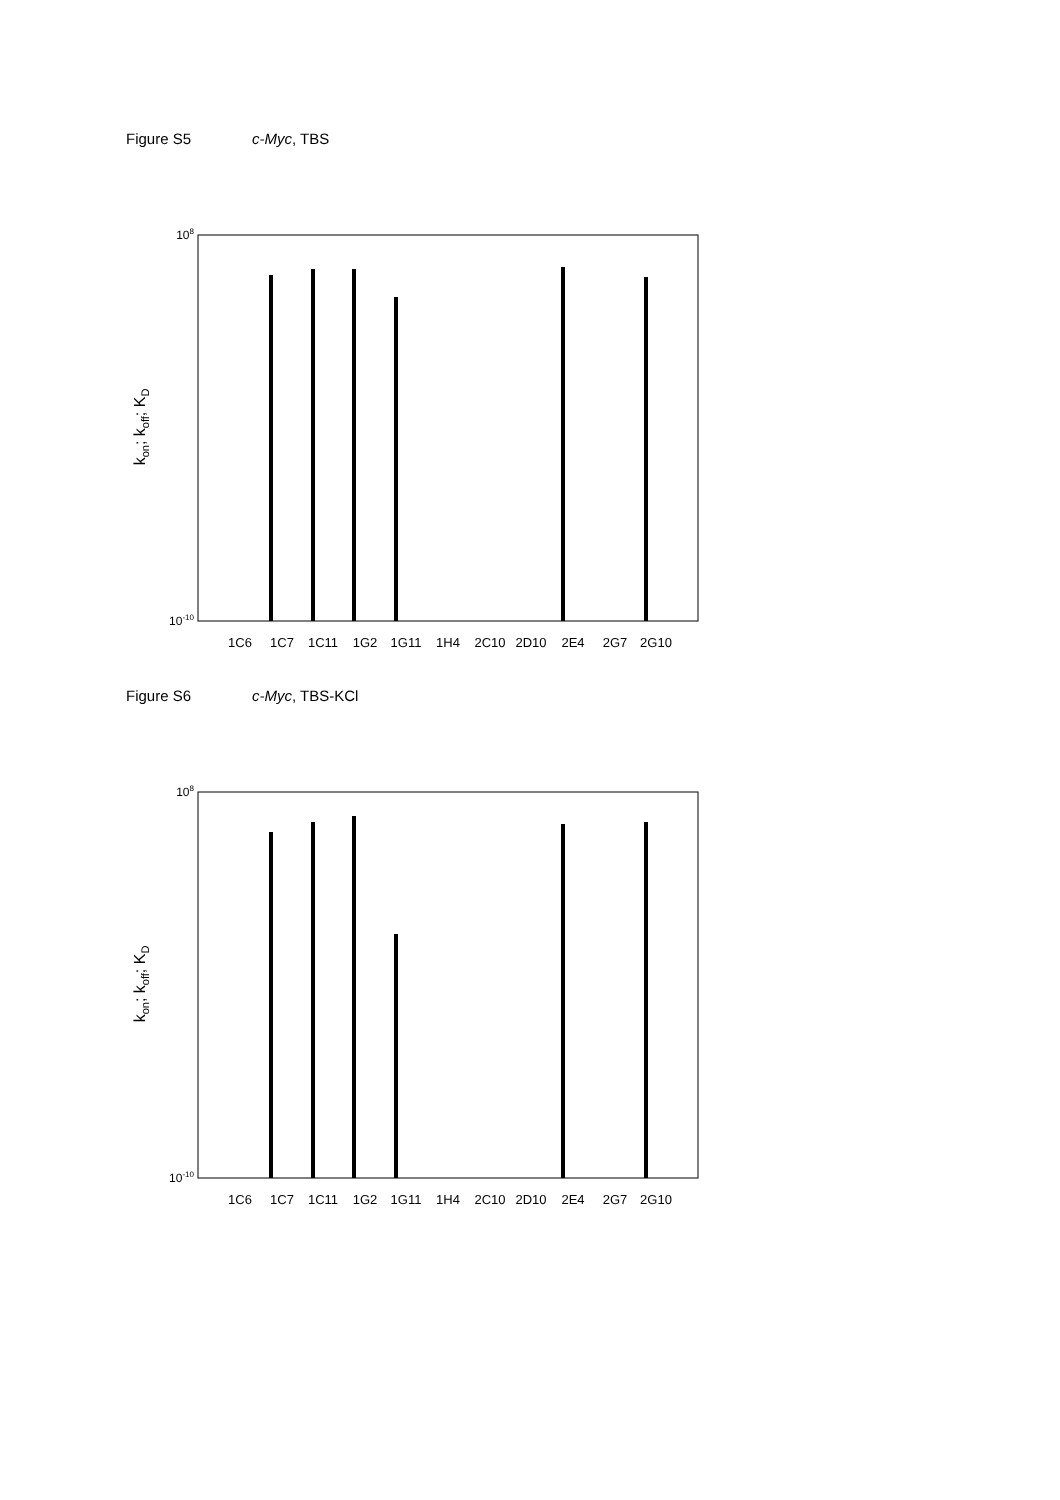Figure S5 c-Myc, TBS
108
10-10
kon; koff; KD
1C6
1C7
1C11
1G2
1G11
1H4
2C10
2D10
2E4
2G7
2G10
Figure S6 c-Myc, TBS-KCl
108
10-10
kon; koff; KD
1C6
1C7
1C11
1G2
1G11
1H4
2C10
2D10
2E4
2G7
2G10